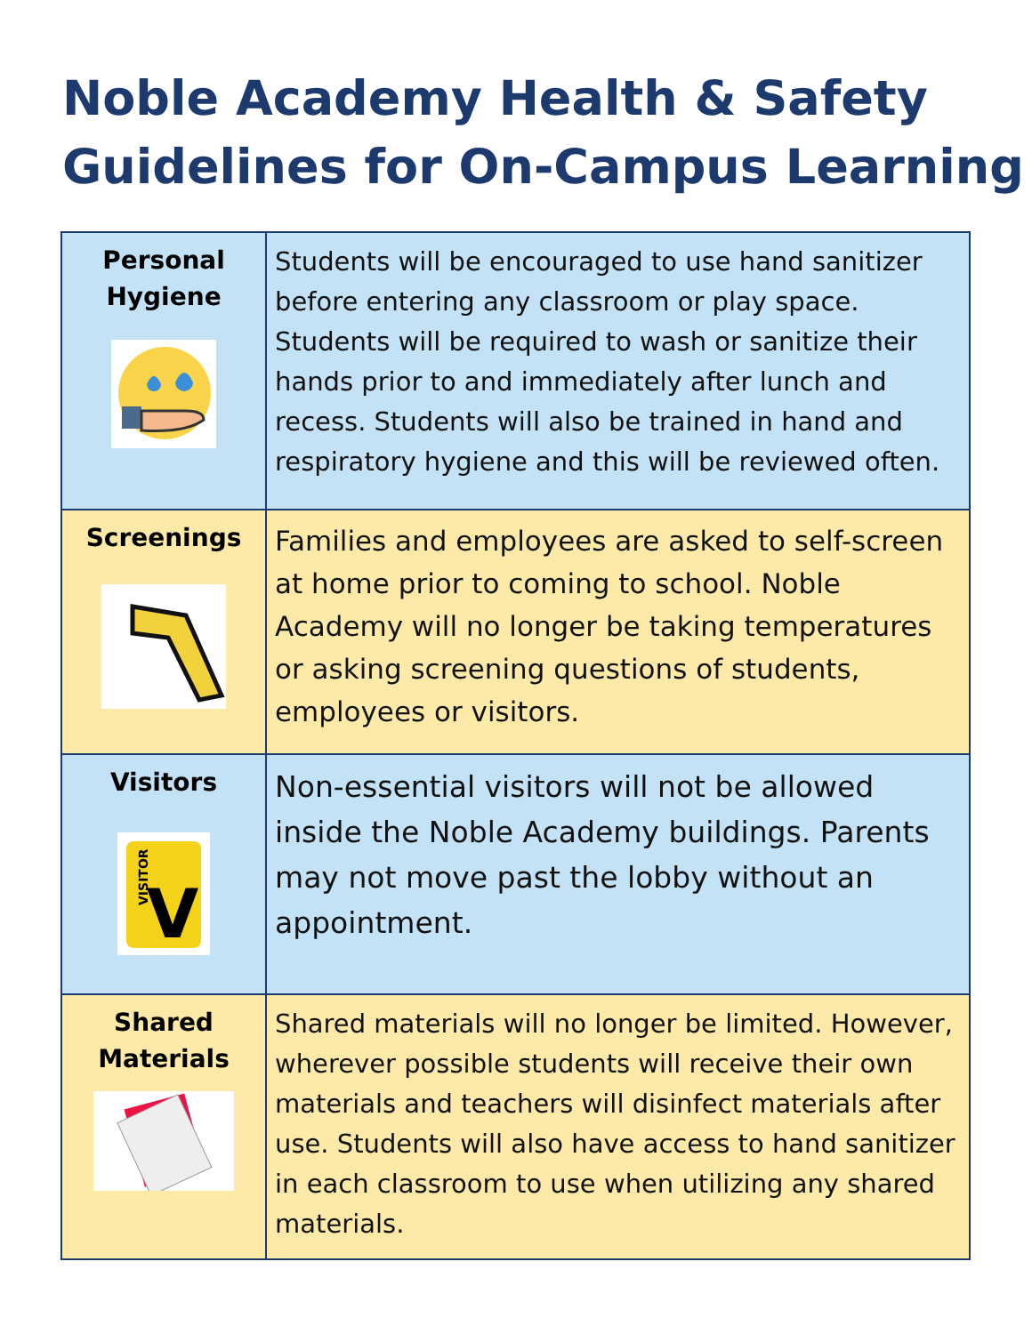Noble Academy Health & Safety
Guidelines for On-Campus Learning
| Personal Hygiene | Students will be encouraged to use hand sanitizer before entering any classroom or play space. Students will be required to wash or sanitize their hands prior to and immediately after lunch and recess. Students will also be trained in hand and respiratory hygiene and this will be reviewed often. |
| Screenings | Families and employees are asked to self-screen at home prior to coming to school. Noble Academy will no longer be taking temperatures or asking screening questions of students, employees or visitors. |
| Visitors V VISITOR | Non-essential visitors will not be allowed inside the Noble Academy buildings. Parents may not move past the lobby without an appointment. |
| Shared Materials | Shared materials will no longer be limited. However, wherever possible students will receive their own materials and teachers will disinfect materials after use. Students will also have access to hand sanitizer in each classroom to use when utilizing any shared materials. |